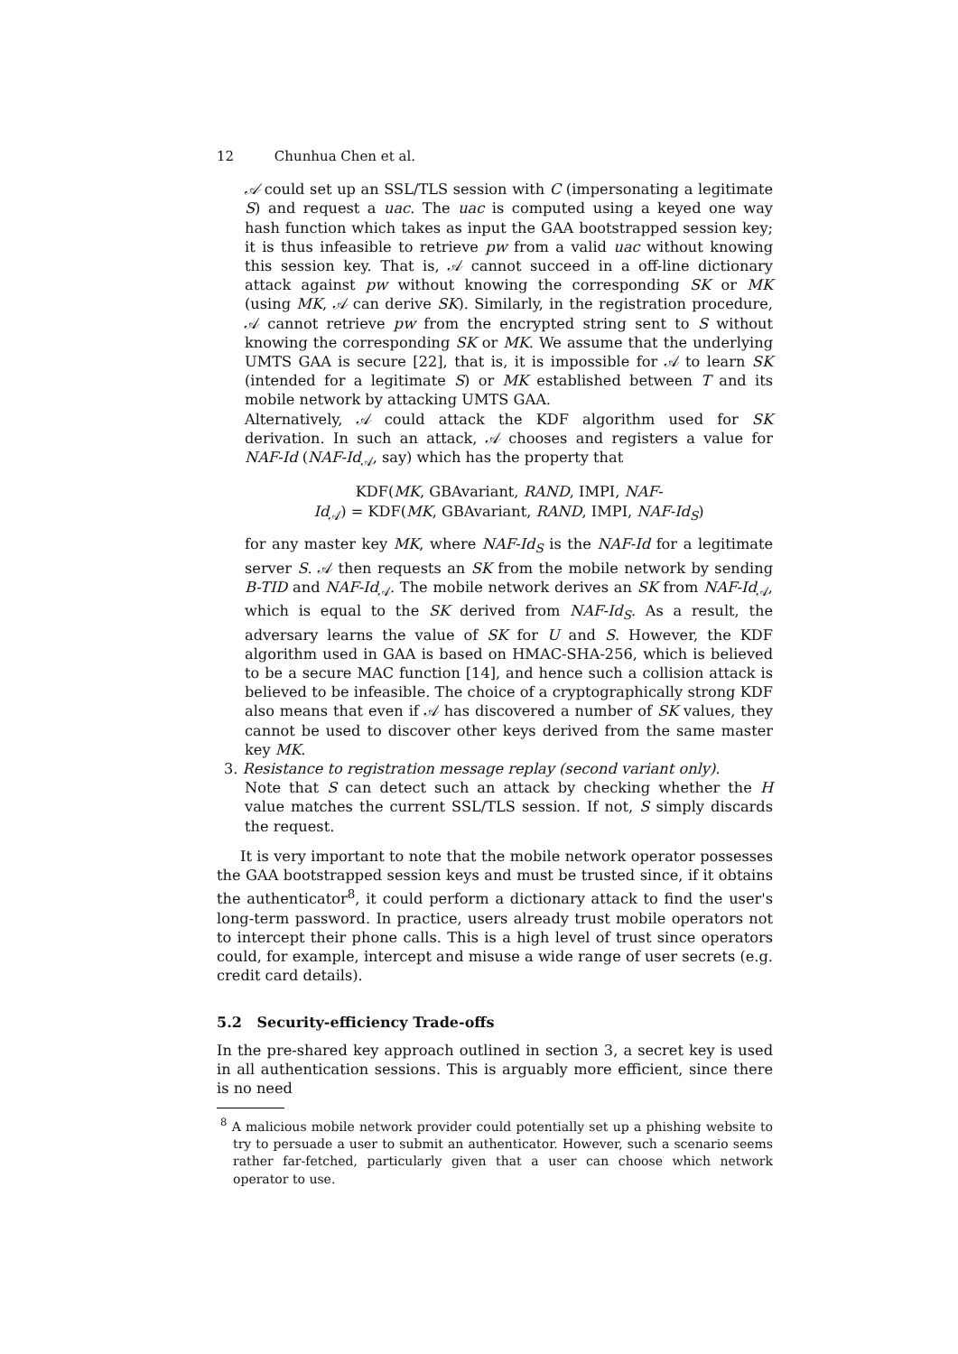12 Chunhua Chen et al.
𝒜 could set up an SSL/TLS session with C (impersonating a legitimate S) and request a uac. The uac is computed using a keyed one way hash function which takes as input the GAA bootstrapped session key; it is thus infeasible to retrieve pw from a valid uac without knowing this session key. That is, 𝒜 cannot succeed in a off-line dictionary attack against pw without knowing the corresponding SK or MK (using MK, 𝒜 can derive SK). Similarly, in the registration procedure, 𝒜 cannot retrieve pw from the encrypted string sent to S without knowing the corresponding SK or MK. We assume that the underlying UMTS GAA is secure [22], that is, it is impossible for 𝒜 to learn SK (intended for a legitimate S) or MK established between T and its mobile network by attacking UMTS GAA.
Alternatively, 𝒜 could attack the KDF algorithm used for SK derivation. In such an attack, 𝒜 chooses and registers a value for NAF-Id (NAF-Id<sub>𝒜</sub>, say) which has the property that
KDF(MK, GBAvariant, RAND, IMPI, NAF-
Id<sub>𝒜</sub>) = KDF(MK, GBAvariant, RAND, IMPI, NAF-Id<sub>S</sub>)
for any master key MK, where NAF-Id<sub>S</sub> is the NAF-Id for a legitimate server S. 𝒜 then requests an SK from the mobile network by sending B-TID and NAF-Id<sub>𝒜</sub>. The mobile network derives an SK from NAF-Id<sub>𝒜</sub>, which is equal to the SK derived from NAF-Id<sub>S</sub>. As a result, the adversary learns the value of SK for U and S. However, the KDF algorithm used in GAA is based on HMAC-SHA-256, which is believed to be a secure MAC function [14], and hence such a collision attack is believed to be infeasible. The choice of a cryptographically strong KDF also means that even if 𝒜 has discovered a number of SK values, they cannot be used to discover other keys derived from the same master key MK.
3. Resistance to registration message replay (second variant only).
Note that S can detect such an attack by checking whether the H value matches the current SSL/TLS session. If not, S simply discards the request.
It is very important to note that the mobile network operator possesses the GAA bootstrapped session keys and must be trusted since, if it obtains the authenticator<sup>8</sup>, it could perform a dictionary attack to find the user's long-term password. In practice, users already trust mobile operators not to intercept their phone calls. This is a high level of trust since operators could, for example, intercept and misuse a wide range of user secrets (e.g. credit card details).
5.2 Security-efficiency Trade-offs
In the pre-shared key approach outlined in section 3, a secret key is used in all authentication sessions. This is arguably more efficient, since there is no need
<sup>8</sup> A malicious mobile network provider could potentially set up a phishing website to try to persuade a user to submit an authenticator. However, such a scenario seems rather far-fetched, particularly given that a user can choose which network operator to use.